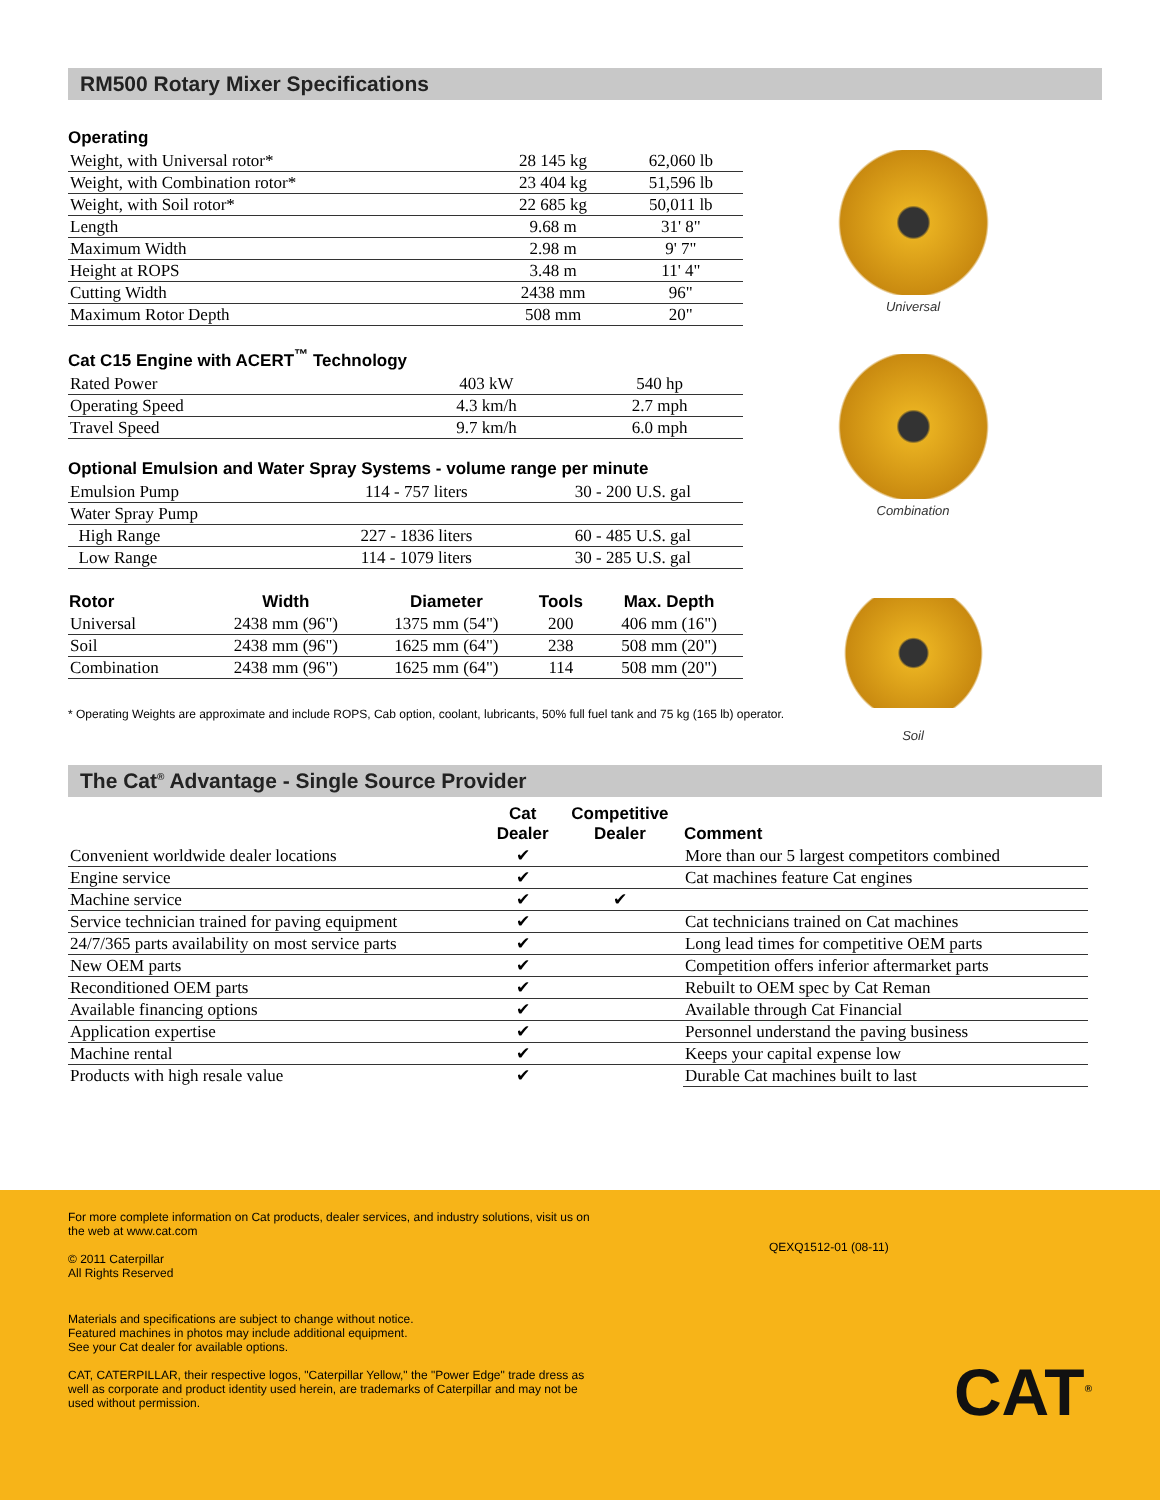RM500 Rotary Mixer Specifications
Operating
| Weight, with Universal rotor* | 28 145 kg | 62,060 lb |
| Weight, with Combination rotor* | 23 404 kg | 51,596 lb |
| Weight, with Soil rotor* | 22 685 kg | 50,011 lb |
| Length | 9.68 m | 31' 8" |
| Maximum Width | 2.98 m | 9' 7" |
| Height at ROPS | 3.48 m | 11' 4" |
| Cutting Width | 2438 mm | 96" |
| Maximum Rotor Depth | 508 mm | 20" |
Cat C15 Engine with ACERT<sup>™</sup> Technology
| Rated Power | 403 kW | 540 hp |
| Operating Speed | 4.3 km/h | 2.7 mph |
| Travel Speed | 9.7 km/h | 6.0 mph |
Optional Emulsion and Water Spray Systems - volume range per minute
| Emulsion Pump | 114 - 757 liters | 30 - 200 U.S. gal |
| Water Spray Pump | | |
| High Range | 227 - 1836 liters | 60 - 485 U.S. gal |
| Low Range | 114 - 1079 liters | 30 - 285 U.S. gal |
| Rotor | Width | Diameter | Tools | Max. Depth |
| --- | --- | --- | --- | --- |
| Universal | 2438 mm (96") | 1375 mm (54") | 200 | 406 mm (16") |
| Soil | 2438 mm (96") | 1625 mm (64") | 238 | 508 mm (20") |
| Combination | 2438 mm (96") | 1625 mm (64") | 114 | 508 mm (20") |
* Operating Weights are approximate and include ROPS, Cab option, coolant, lubricants, 50% full fuel tank and 75 kg (165 lb) operator.
Universal
Combination
Soil
The Cat<sup>®</sup> Advantage - Single Source Provider
| | Cat Dealer | Competitive Dealer | Comment |
| --- | --- | --- | --- |
| Convenient worldwide dealer locations | ✔ | | More than our 5 largest competitors combined |
| Engine service | ✔ | | Cat machines feature Cat engines |
| Machine service | ✔ | ✔ | |
| Service technician trained for paving equipment | ✔ | | Cat technicians trained on Cat machines |
| 24/7/365 parts availability on most service parts | ✔ | | Long lead times for competitive OEM parts |
| New OEM parts | ✔ | | Competition offers inferior aftermarket parts |
| Reconditioned OEM parts | ✔ | | Rebuilt to OEM spec by Cat Reman |
| Available financing options | ✔ | | Available through Cat Financial |
| Application expertise | ✔ | | Personnel understand the paving business |
| Machine rental | ✔ | | Keeps your capital expense low |
| Products with high resale value | ✔ | | Durable Cat machines built to last |
For more complete information on Cat products, dealer services, and industry solutions, visit us on the web at www.cat.com
© 2011 Caterpillar
All Rights Reserved
Materials and specifications are subject to change without notice.
Featured machines in photos may include additional equipment.
See your Cat dealer for available options.
CAT, CATERPILLAR, their respective logos, "Caterpillar Yellow," the "Power Edge" trade dress as well as corporate and product identity used herein, are trademarks of Caterpillar and may not be used without permission.
QEXQ1512-01 (08-11)
CAT<sup>®</sup>